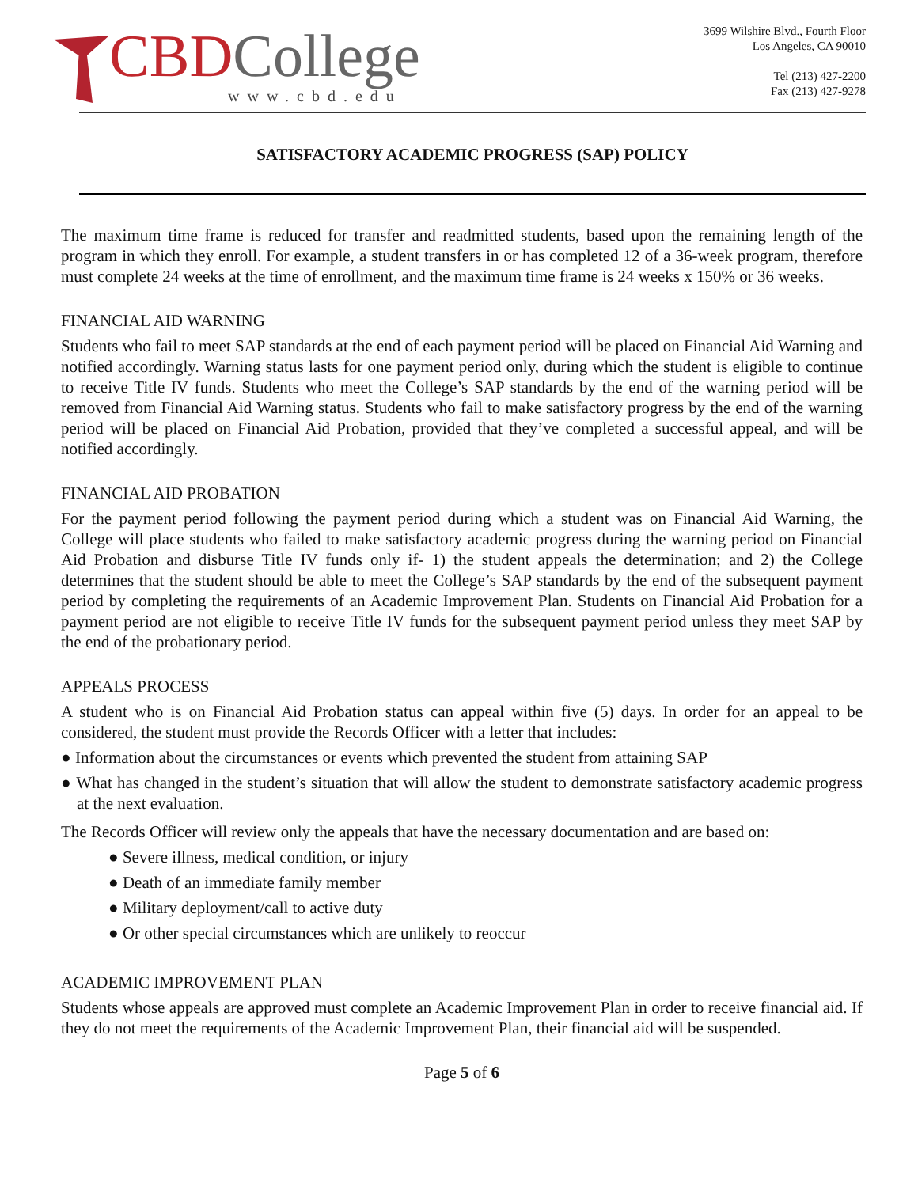CBD College
www.cbd.edu
3699 Wilshire Blvd., Fourth Floor
Los Angeles, CA 90010
Tel (213) 427-2200
Fax (213) 427-9278
SATISFACTORY ACADEMIC PROGRESS (SAP) POLICY
The maximum time frame is reduced for transfer and readmitted students, based upon the remaining length of the program in which they enroll. For example, a student transfers in or has completed 12 of a 36-week program, therefore must complete 24 weeks at the time of enrollment, and the maximum time frame is 24 weeks x 150% or 36 weeks.
FINANCIAL AID WARNING
Students who fail to meet SAP standards at the end of each payment period will be placed on Financial Aid Warning and notified accordingly. Warning status lasts for one payment period only, during which the student is eligible to continue to receive Title IV funds. Students who meet the College’s SAP standards by the end of the warning period will be removed from Financial Aid Warning status. Students who fail to make satisfactory progress by the end of the warning period will be placed on Financial Aid Probation, provided that they’ve completed a successful appeal, and will be notified accordingly.
FINANCIAL AID PROBATION
For the payment period following the payment period during which a student was on Financial Aid Warning, the College will place students who failed to make satisfactory academic progress during the warning period on Financial Aid Probation and disburse Title IV funds only if- 1) the student appeals the determination; and 2) the College determines that the student should be able to meet the College’s SAP standards by the end of the subsequent payment period by completing the requirements of an Academic Improvement Plan. Students on Financial Aid Probation for a payment period are not eligible to receive Title IV funds for the subsequent payment period unless they meet SAP by the end of the probationary period.
APPEALS PROCESS
A student who is on Financial Aid Probation status can appeal within five (5) days. In order for an appeal to be considered, the student must provide the Records Officer with a letter that includes:
● Information about the circumstances or events which prevented the student from attaining SAP
● What has changed in the student’s situation that will allow the student to demonstrate satisfactory academic progress at the next evaluation.
The Records Officer will review only the appeals that have the necessary documentation and are based on:
● Severe illness, medical condition, or injury
● Death of an immediate family member
● Military deployment/call to active duty
● Or other special circumstances which are unlikely to reoccur
ACADEMIC IMPROVEMENT PLAN
Students whose appeals are approved must complete an Academic Improvement Plan in order to receive financial aid. If they do not meet the requirements of the Academic Improvement Plan, their financial aid will be suspended.
Page 5 of 6